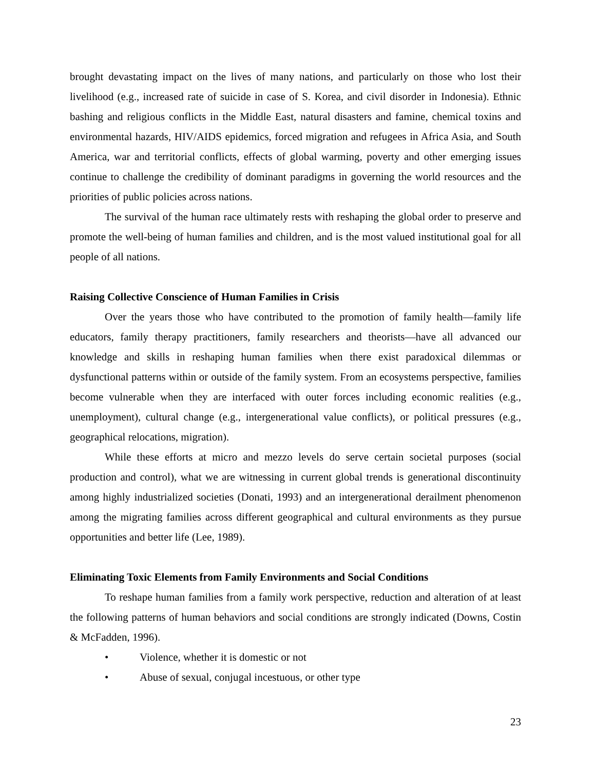brought devastating impact on the lives of many nations, and particularly on those who lost their livelihood (e.g., increased rate of suicide in case of S. Korea, and civil disorder in Indonesia). Ethnic bashing and religious conflicts in the Middle East, natural disasters and famine, chemical toxins and environmental hazards, HIV/AIDS epidemics, forced migration and refugees in Africa Asia, and South America, war and territorial conflicts, effects of global warming, poverty and other emerging issues continue to challenge the credibility of dominant paradigms in governing the world resources and the priorities of public policies across nations.
The survival of the human race ultimately rests with reshaping the global order to preserve and promote the well-being of human families and children, and is the most valued institutional goal for all people of all nations.
Raising Collective Conscience of Human Families in Crisis
Over the years those who have contributed to the promotion of family health—family life educators, family therapy practitioners, family researchers and theorists—have all advanced our knowledge and skills in reshaping human families when there exist paradoxical dilemmas or dysfunctional patterns within or outside of the family system. From an ecosystems perspective, families become vulnerable when they are interfaced with outer forces including economic realities (e.g., unemployment), cultural change (e.g., intergenerational value conflicts), or political pressures (e.g., geographical relocations, migration).
While these efforts at micro and mezzo levels do serve certain societal purposes (social production and control), what we are witnessing in current global trends is generational discontinuity among highly industrialized societies (Donati, 1993) and an intergenerational derailment phenomenon among the migrating families across different geographical and cultural environments as they pursue opportunities and better life (Lee, 1989).
Eliminating Toxic Elements from Family Environments and Social Conditions
To reshape human families from a family work perspective, reduction and alteration of at least the following patterns of human behaviors and social conditions are strongly indicated (Downs, Costin & McFadden, 1996).
• Violence, whether it is domestic or not
• Abuse of sexual, conjugal incestuous, or other type
23